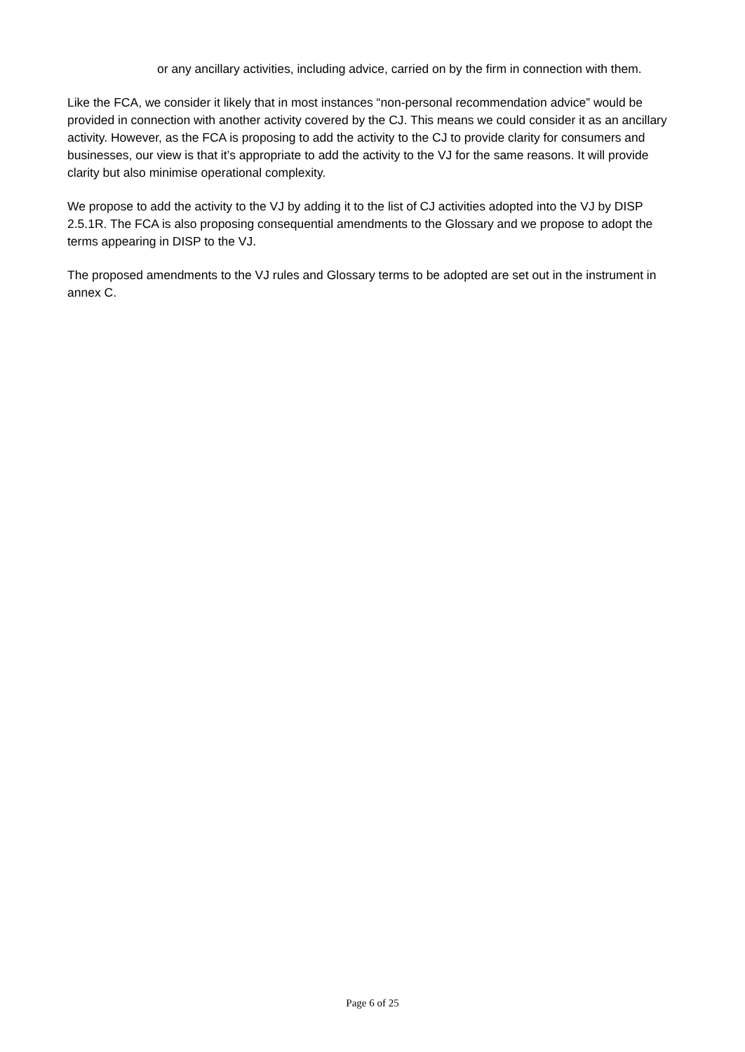or any ancillary activities, including advice, carried on by the firm in connection with them.
Like the FCA, we consider it likely that in most instances “non-personal recommendation advice” would be provided in connection with another activity covered by the CJ. This means we could consider it as an ancillary activity. However, as the FCA is proposing to add the activity to the CJ to provide clarity for consumers and businesses, our view is that it’s appropriate to add the activity to the VJ for the same reasons. It will provide clarity but also minimise operational complexity.
We propose to add the activity to the VJ by adding it to the list of CJ activities adopted into the VJ by DISP 2.5.1R. The FCA is also proposing consequential amendments to the Glossary and we propose to adopt the terms appearing in DISP to the VJ.
The proposed amendments to the VJ rules and Glossary terms to be adopted are set out in the instrument in annex C.
Page 6 of 25